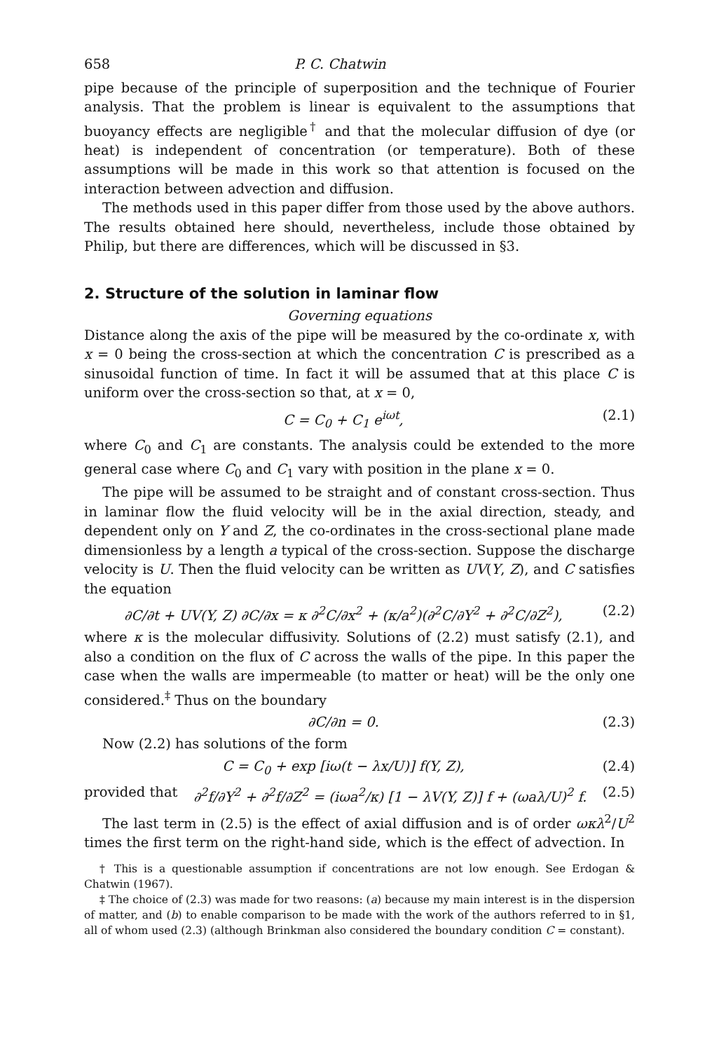658 P. C. Chatwin
pipe because of the principle of superposition and the technique of Fourier analysis. That the problem is linear is equivalent to the assumptions that buoyancy effects are negligible<sup>†</sup> and that the molecular diffusion of dye (or heat) is independent of concentration (or temperature). Both of these assumptions will be made in this work so that attention is focused on the interaction between advection and diffusion.
The methods used in this paper differ from those used by the above authors. The results obtained here should, nevertheless, include those obtained by Philip, but there are differences, which will be discussed in §3.
2. Structure of the solution in laminar flow
Governing equations
Distance along the axis of the pipe will be measured by the co-ordinate x, with x = 0 being the cross-section at which the concentration C is prescribed as a sinusoidal function of time. In fact it will be assumed that at this place C is uniform over the cross-section so that, at x = 0,
C = C<sub>0</sub> + C<sub>1</sub> e<sup>iωt</sup>, (2.1)
where C<sub>0</sub> and C<sub>1</sub> are constants. The analysis could be extended to the more general case where C<sub>0</sub> and C<sub>1</sub> vary with position in the plane x = 0.
The pipe will be assumed to be straight and of constant cross-section. Thus in laminar flow the fluid velocity will be in the axial direction, steady, and dependent only on Y and Z, the co-ordinates in the cross-sectional plane made dimensionless by a length a typical of the cross-section. Suppose the discharge velocity is U. Then the fluid velocity can be written as UV(Y, Z), and C satisfies the equation
∂C/∂t + UV(Y, Z) ∂C/∂x = κ ∂<sup>2</sup>C/∂x<sup>2</sup> + (κ/a<sup>2</sup>)(∂<sup>2</sup>C/∂Y<sup>2</sup> + ∂<sup>2</sup>C/∂Z<sup>2</sup>), (2.2)
where κ is the molecular diffusivity. Solutions of (2.2) must satisfy (2.1), and also a condition on the flux of C across the walls of the pipe. In this paper the case when the walls are impermeable (to matter or heat) will be the only one considered.<sup>‡</sup> Thus on the boundary
∂C/∂n = 0. (2.3)
Now (2.2) has solutions of the form
C = C<sub>0</sub> + exp [iω(t − λx/U)] f(Y, Z), (2.4)
provided that ∂<sup>2</sup>f/∂Y<sup>2</sup> + ∂<sup>2</sup>f/∂Z<sup>2</sup> = (iωa<sup>2</sup>/κ) [1 − λV(Y, Z)] f + (ωaλ/U)<sup>2</sup> f. (2.5)
The last term in (2.5) is the effect of axial diffusion and is of order ωκλ<sup>2</sup>/U<sup>2</sup> times the first term on the right-hand side, which is the effect of advection. In
† This is a questionable assumption if concentrations are not low enough. See Erdogan & Chatwin (1967).
‡ The choice of (2.3) was made for two reasons: (a) because my main interest is in the dispersion of matter, and (b) to enable comparison to be made with the work of the authors referred to in §1, all of whom used (2.3) (although Brinkman also considered the boundary condition C = constant).